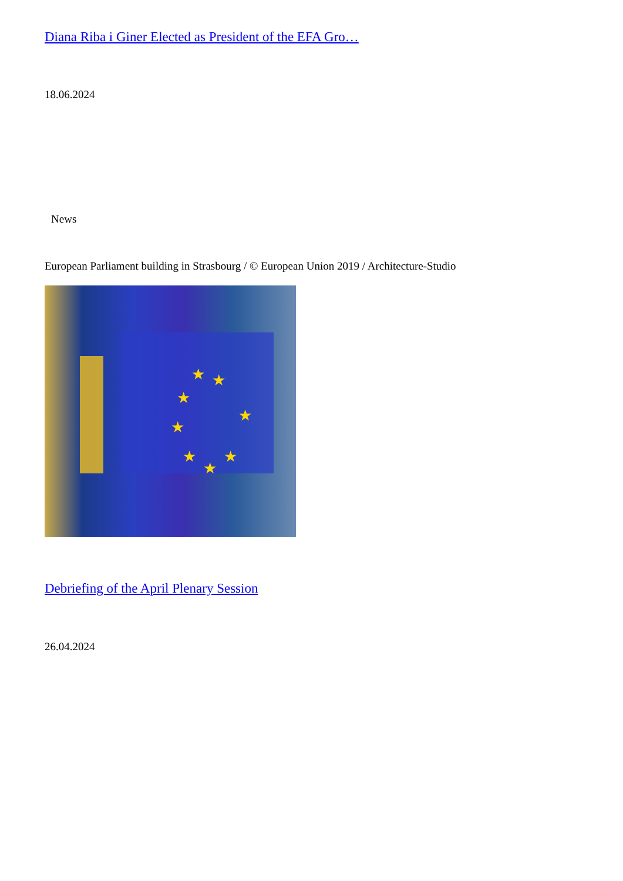Diana Riba i Giner Elected as President of the EFA Gro…
18.06.2024
News
European Parliament building in Strasbourg / © European Union 2019 / Architecture-Studio
★
★
★
★
★
★
★
★
Debriefing of the April Plenary Session
26.04.2024